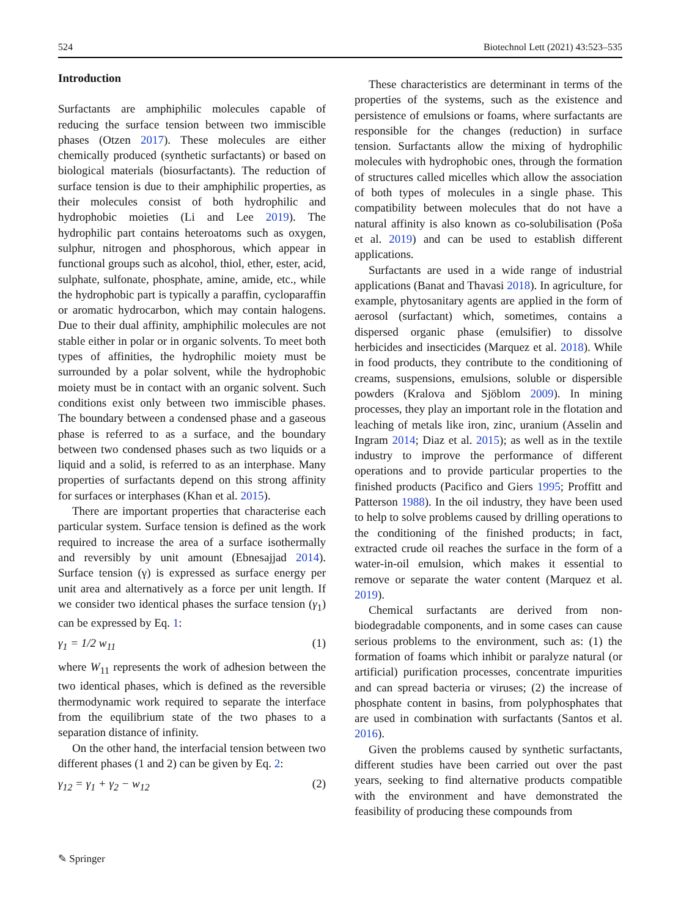524 Biotechnol Lett (2021) 43:523–535
Introduction
Surfactants are amphiphilic molecules capable of reducing the surface tension between two immiscible phases (Otzen 2017). These molecules are either chemically produced (synthetic surfactants) or based on biological materials (biosurfactants). The reduction of surface tension is due to their amphiphilic properties, as their molecules consist of both hydrophilic and hydrophobic moieties (Li and Lee 2019). The hydrophilic part contains heteroatoms such as oxygen, sulphur, nitrogen and phosphorous, which appear in functional groups such as alcohol, thiol, ether, ester, acid, sulphate, sulfonate, phosphate, amine, amide, etc., while the hydrophobic part is typically a paraffin, cycloparaffin or aromatic hydrocarbon, which may contain halogens. Due to their dual affinity, amphiphilic molecules are not stable either in polar or in organic solvents. To meet both types of affinities, the hydrophilic moiety must be surrounded by a polar solvent, while the hydrophobic moiety must be in contact with an organic solvent. Such conditions exist only between two immiscible phases. The boundary between a condensed phase and a gaseous phase is referred to as a surface, and the boundary between two condensed phases such as two liquids or a liquid and a solid, is referred to as an interphase. Many properties of surfactants depend on this strong affinity for surfaces or interphases (Khan et al. 2015).
There are important properties that characterise each particular system. Surface tension is defined as the work required to increase the area of a surface isothermally and reversibly by unit amount (Ebnesajjad 2014). Surface tension (γ) is expressed as surface energy per unit area and alternatively as a force per unit length. If we consider two identical phases the surface tension (γ<sub>1</sub>) can be expressed by Eq. 1:
γ<sub>1</sub> = 1/2 w<sub>11</sub> (1)
where W<sub>11</sub> represents the work of adhesion between the two identical phases, which is defined as the reversible thermodynamic work required to separate the interface from the equilibrium state of the two phases to a separation distance of infinity.
On the other hand, the interfacial tension between two different phases (1 and 2) can be given by Eq. 2:
γ<sub>12</sub> = γ<sub>1</sub> + γ<sub>2</sub> − w<sub>12</sub> (2)
These characteristics are determinant in terms of the properties of the systems, such as the existence and persistence of emulsions or foams, where surfactants are responsible for the changes (reduction) in surface tension. Surfactants allow the mixing of hydrophilic molecules with hydrophobic ones, through the formation of structures called micelles which allow the association of both types of molecules in a single phase. This compatibility between molecules that do not have a natural affinity is also known as co-solubilisation (Poša et al. 2019) and can be used to establish different applications.
Surfactants are used in a wide range of industrial applications (Banat and Thavasi 2018). In agriculture, for example, phytosanitary agents are applied in the form of aerosol (surfactant) which, sometimes, contains a dispersed organic phase (emulsifier) to dissolve herbicides and insecticides (Marquez et al. 2018). While in food products, they contribute to the conditioning of creams, suspensions, emulsions, soluble or dispersible powders (Kralova and Sjöblom 2009). In mining processes, they play an important role in the flotation and leaching of metals like iron, zinc, uranium (Asselin and Ingram 2014; Diaz et al. 2015); as well as in the textile industry to improve the performance of different operations and to provide particular properties to the finished products (Pacifico and Giers 1995; Proffitt and Patterson 1988). In the oil industry, they have been used to help to solve problems caused by drilling operations to the conditioning of the finished products; in fact, extracted crude oil reaches the surface in the form of a water-in-oil emulsion, which makes it essential to remove or separate the water content (Marquez et al. 2019).
Chemical surfactants are derived from non-biodegradable components, and in some cases can cause serious problems to the environment, such as: (1) the formation of foams which inhibit or paralyze natural (or artificial) purification processes, concentrate impurities and can spread bacteria or viruses; (2) the increase of phosphate content in basins, from polyphosphates that are used in combination with surfactants (Santos et al. 2016).
Given the problems caused by synthetic surfactants, different studies have been carried out over the past years, seeking to find alternative products compatible with the environment and have demonstrated the feasibility of producing these compounds from
✎ Springer